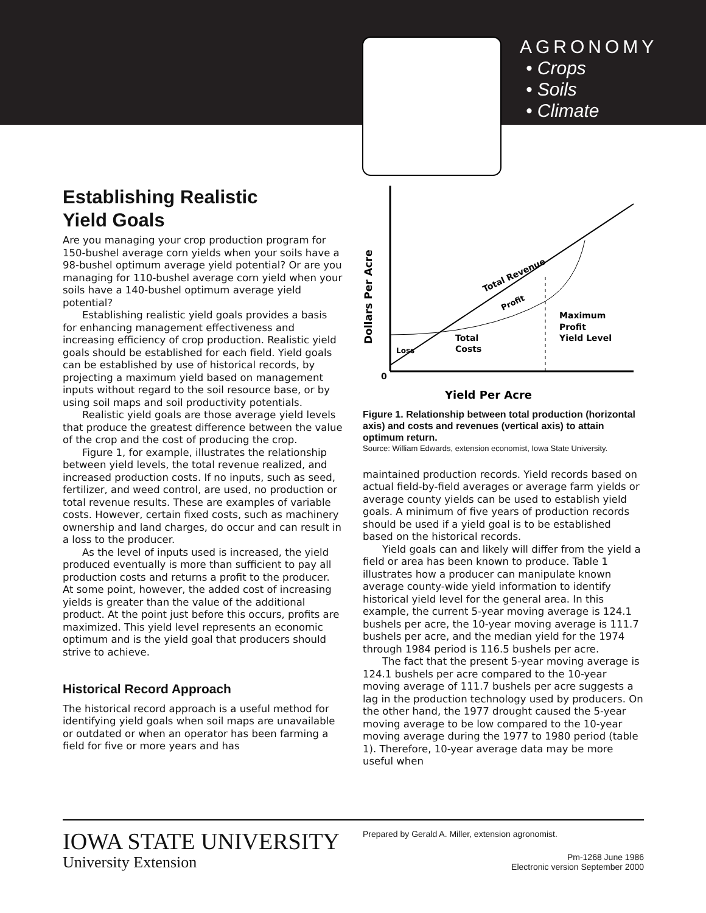AGRONOMY
• Crops
• Soils
• Climate
Establishing Realistic
Yield Goals
Are you managing your crop production program for 150-bushel average corn yields when your soils have a 98-bushel optimum average yield potential? Or are you managing for 110-bushel average corn yield when your soils have a 140-bushel optimum average yield potential?
Establishing realistic yield goals provides a basis for enhancing management effectiveness and increasing efficiency of crop production. Realistic yield goals should be established for each field. Yield goals can be established by use of historical records, by projecting a maximum yield based on management inputs without regard to the soil resource base, or by using soil maps and soil productivity potentials.
Realistic yield goals are those average yield levels that produce the greatest difference between the value of the crop and the cost of producing the crop.
Figure 1, for example, illustrates the relationship between yield levels, the total revenue realized, and increased production costs. If no inputs, such as seed, fertilizer, and weed control, are used, no production or total revenue results. These are examples of variable costs. However, certain fixed costs, such as machinery ownership and land charges, do occur and can result in a loss to the producer.
As the level of inputs used is increased, the yield produced eventually is more than sufficient to pay all production costs and returns a profit to the producer. At some point, however, the added cost of increasing yields is greater than the value of the additional product. At the point just before this occurs, profits are maximized. This yield level represents an economic optimum and is the yield goal that producers should strive to achieve.
Historical Record Approach
The historical record approach is a useful method for identifying yield goals when soil maps are unavailable or outdated or when an operator has been farming a field for five or more years and has
Dollars Per Acre
Total Revenue
Profit
Loss
Total
Costs
Maximum
Profit
Yield Level
0
Yield Per Acre
Figure 1. Relationship between total production (horizontal axis) and costs and revenues (vertical axis) to attain optimum return.
Source: William Edwards, extension economist, Iowa State University.
maintained production records. Yield records based on actual field-by-field averages or average farm yields or average county yields can be used to establish yield goals. A minimum of five years of production records should be used if a yield goal is to be established based on the historical records.
Yield goals can and likely will differ from the yield a field or area has been known to produce. Table 1 illustrates how a producer can manipulate known average county-wide yield information to identify historical yield level for the general area. In this example, the current 5-year moving average is 124.1 bushels per acre, the 10-year moving average is 111.7 bushels per acre, and the median yield for the 1974 through 1984 period is 116.5 bushels per acre.
The fact that the present 5-year moving average is 124.1 bushels per acre compared to the 10-year moving average of 111.7 bushels per acre suggests a lag in the production technology used by producers. On the other hand, the 1977 drought caused the 5-year moving average to be low compared to the 10-year moving average during the 1977 to 1980 period (table 1). Therefore, 10-year average data may be more useful when
IOWA STATE UNIVERSITY
University Extension
Prepared by Gerald A. Miller, extension agronomist.
Pm-1268 June 1986
Electronic version September 2000